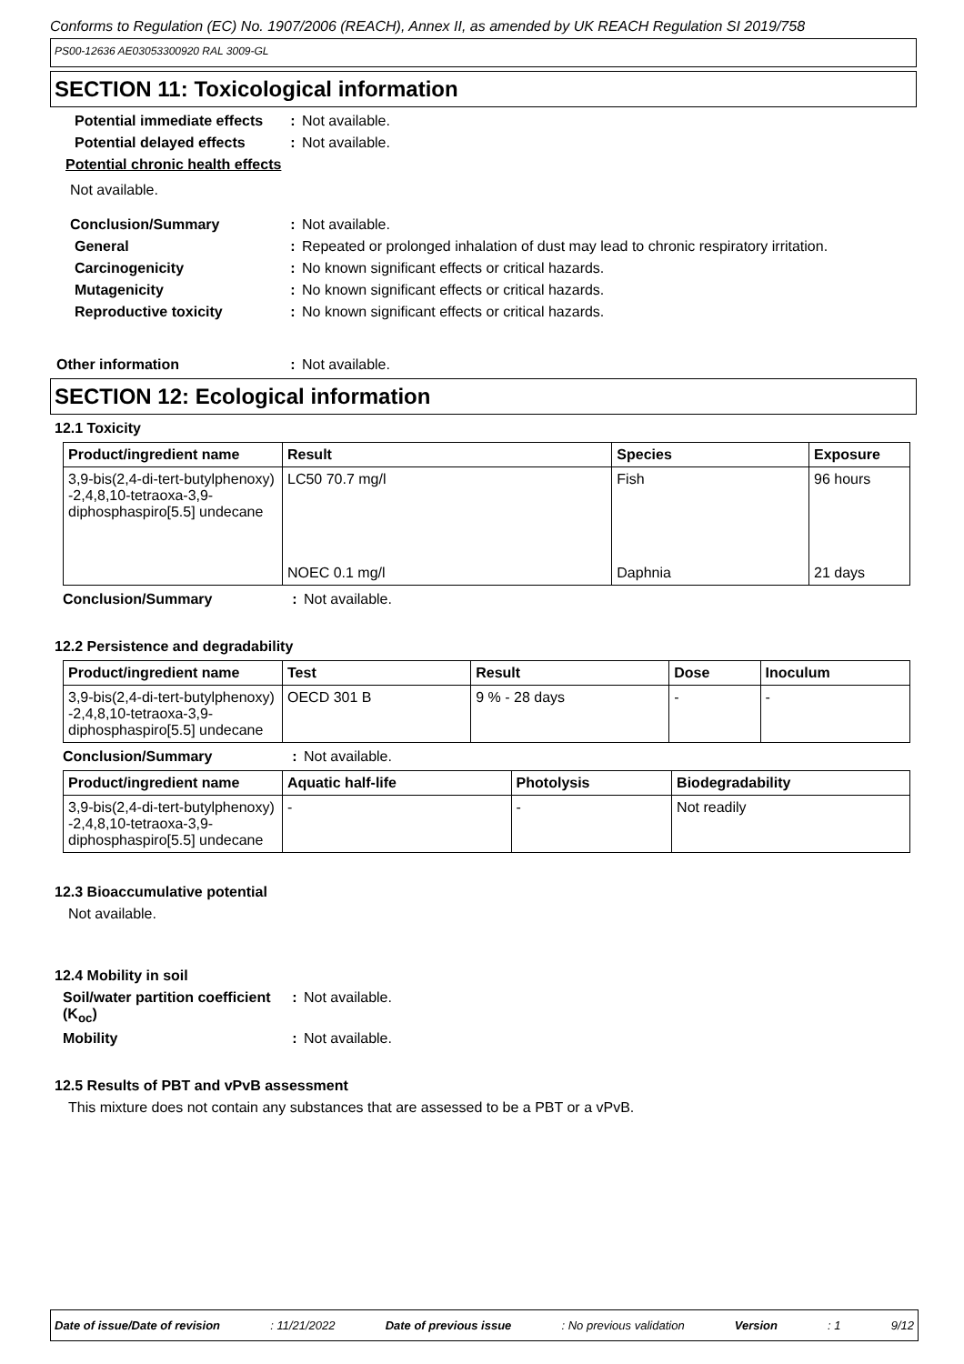Conforms to Regulation (EC) No. 1907/2006 (REACH), Annex II, as amended by UK REACH Regulation SI 2019/758
PS00-12636 AE03053300920 RAL 3009-GL
SECTION 11: Toxicological information
Potential immediate effects
: Not available.
Potential delayed effects
: Not available.
Potential chronic health effects
Not available.
Conclusion/Summary : Not available.
General : Repeated or prolonged inhalation of dust may lead to chronic respiratory irritation.
Carcinogenicity : No known significant effects or critical hazards.
Mutagenicity : No known significant effects or critical hazards.
Reproductive toxicity : No known significant effects or critical hazards.
Other information : Not available.
SECTION 12: Ecological information
12.1 Toxicity
| Product/ingredient name | Result | Species | Exposure |
| --- | --- | --- | --- |
| 3,9-bis(2,4-di-tert-butylphenoxy) -2,4,8,10-tetraoxa-3,9-diphosphaspiro[5.5] undecane | LC50 70.7 mg/l | Fish | 96 hours |
| | NOEC 0.1 mg/l | Daphnia | 21 days |
Conclusion/Summary : Not available.
12.2 Persistence and degradability
| Product/ingredient name | Test | Result | Dose | Inoculum |
| --- | --- | --- | --- | --- |
| 3,9-bis(2,4-di-tert-butylphenoxy) -2,4,8,10-tetraoxa-3,9-diphosphaspiro[5.5] undecane | OECD 301 B | 9 % - 28 days | - | - |
Conclusion/Summary : Not available.
| Product/ingredient name | Aquatic half-life | Photolysis | Biodegradability |
| --- | --- | --- | --- |
| 3,9-bis(2,4-di-tert-butylphenoxy) -2,4,8,10-tetraoxa-3,9-diphosphaspiro[5.5] undecane | - | - | Not readily |
12.3 Bioaccumulative potential
Not available.
12.4 Mobility in soil
Soil/water partition coefficient (K<sub>oc</sub>)
: Not available.
Mobility : Not available.
12.5 Results of PBT and vPvB assessment
This mixture does not contain any substances that are assessed to be a PBT or a vPvB.
Date of issue/Date of revision : 11/21/2022 Date of previous issue : No previous validation Version : 1 9/12